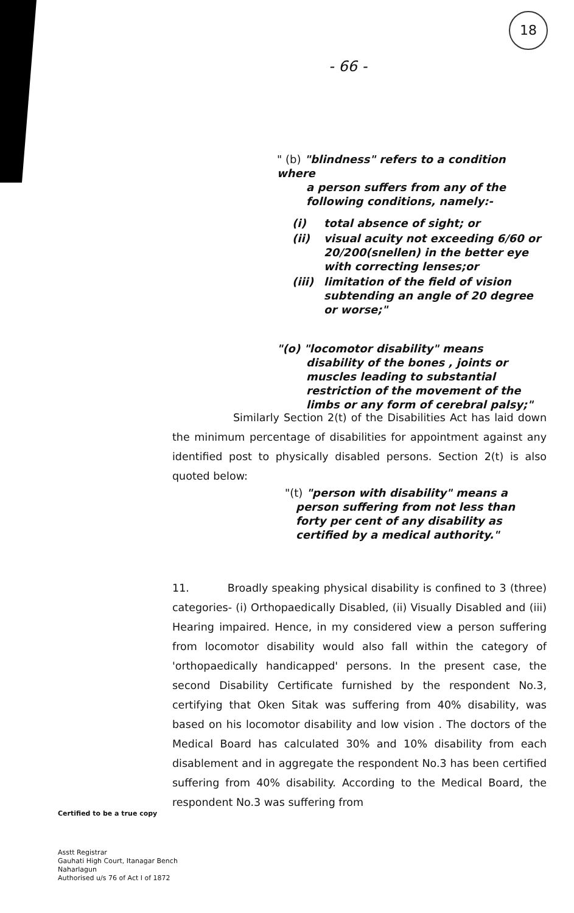18
- 66 -
" (b) "blindness" refers to a condition where
a person suffers from any of the following conditions, namely:-
| (i) | total absence of sight; or |
| (ii) | visual acuity not exceeding 6/60 or 20/200(snellen) in the better eye with correcting lenses;or |
| (iii) | limitation of the field of vision subtending an angle of 20 degree or worse;" |
"(o) "locomotor disability" means
disability of the bones , joints or muscles leading to substantial restriction of the movement of the limbs or any form of cerebral palsy;"
Similarly Section 2(t) of the Disabilities Act has laid down the minimum percentage of disabilities for appointment against any identified post to physically disabled persons. Section 2(t) is also quoted below:
"(t) "person with disability" means a
person suffering from not less than forty per cent of any disability as certified by a medical authority."
11. Broadly speaking physical disability is confined to 3 (three) categories- (i) Orthopaedically Disabled, (ii) Visually Disabled and (iii) Hearing impaired. Hence, in my considered view a person suffering from locomotor disability would also fall within the category of 'orthopaedically handicapped' persons. In the present case, the second Disability Certificate furnished by the respondent No.3, certifying that Oken Sitak was suffering from 40% disability, was based on his locomotor disability and low vision . The doctors of the Medical Board has calculated 30% and 10% disability from each disablement and in aggregate the respondent No.3 has been certified suffering from 40% disability. According to the Medical Board, the respondent No.3 was suffering from
Certified to be a true copy
Asstt Registrar
Gauhati High Court, Itanagar Bench
Naharlagun
Authorised u/s 76 of Act I of 1872